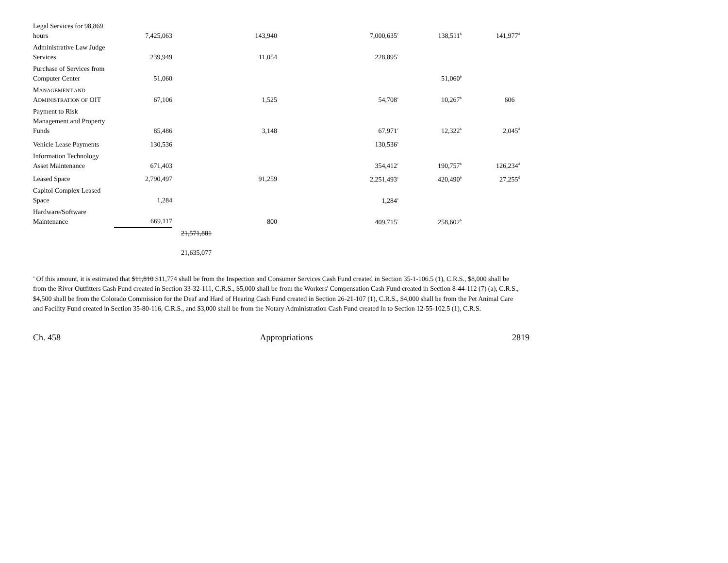| Legal Services for 98,869 hours | 7,425,063 | | 143,940 | 7,000,635<sup>c</sup> | 138,511<sup>b</sup> | 141,977<sup>d</sup> |
| Administrative Law Judge Services | 239,949 | | 11,054 | 228,895<sup>c</sup> | | |
| Purchase of Services from Computer Center | 51,060 | | | | 51,060<sup>b</sup> | |
| M ANAGEMENT AND A DMINISTRATION OF OIT | 67,106 | | 1,525 | 54,708<sup>c</sup> | 10,267<sup>b</sup> | 606 |
| Payment to Risk Management and Property Funds | 85,486 | | 3,148 | 67,971<sup>c</sup> | 12,322<sup>b</sup> | 2,045<sup>d</sup> |
| Vehicle Lease Payments | 130,536 | | | 130,536<sup>c</sup> | | |
| Information Technology Asset Maintenance | 671,403 | | | 354,412<sup>c</sup> | 190,757<sup>b</sup> | 126,234<sup>d</sup> |
| Leased Space | 2,790,497 | | 91,259 | 2,251,493<sup>c</sup> | 420,490<sup>b</sup> | 27,255<sup>d</sup> |
| Capitol Complex Leased Space | 1,284 | | | 1,284<sup>c</sup> | | |
| Hardware/Software Maintenance | 669,117 | | 800 | 409,715<sup>c</sup> | 258,602<sup>b</sup> | |
| | | 21,571,881 21,635,077 | | | | |
<sup>a</sup> Of this amount, it is estimated that $11,810 $11,774 shall be from the Inspection and Consumer Services Cash Fund created in Section 35-1-106.5 (1), C.R.S., $8,000 shall be from the River Outfitters Cash Fund created in Section 33-32-111, C.R.S., $5,000 shall be from the Workers' Compensation Cash Fund created in Section 8-44-112 (7) (a), C.R.S., $4,500 shall be from the Colorado Commission for the Deaf and Hard of Hearing Cash Fund created in Section 26-21-107 (1), C.R.S., $4,000 shall be from the Pet Animal Care and Facility Fund created in Section 35-80-116, C.R.S., and $3,000 shall be from the Notary Administration Cash Fund created in to Section 12-55-102.5 (1), C.R.S.
Ch. 458 Appropriations 2819